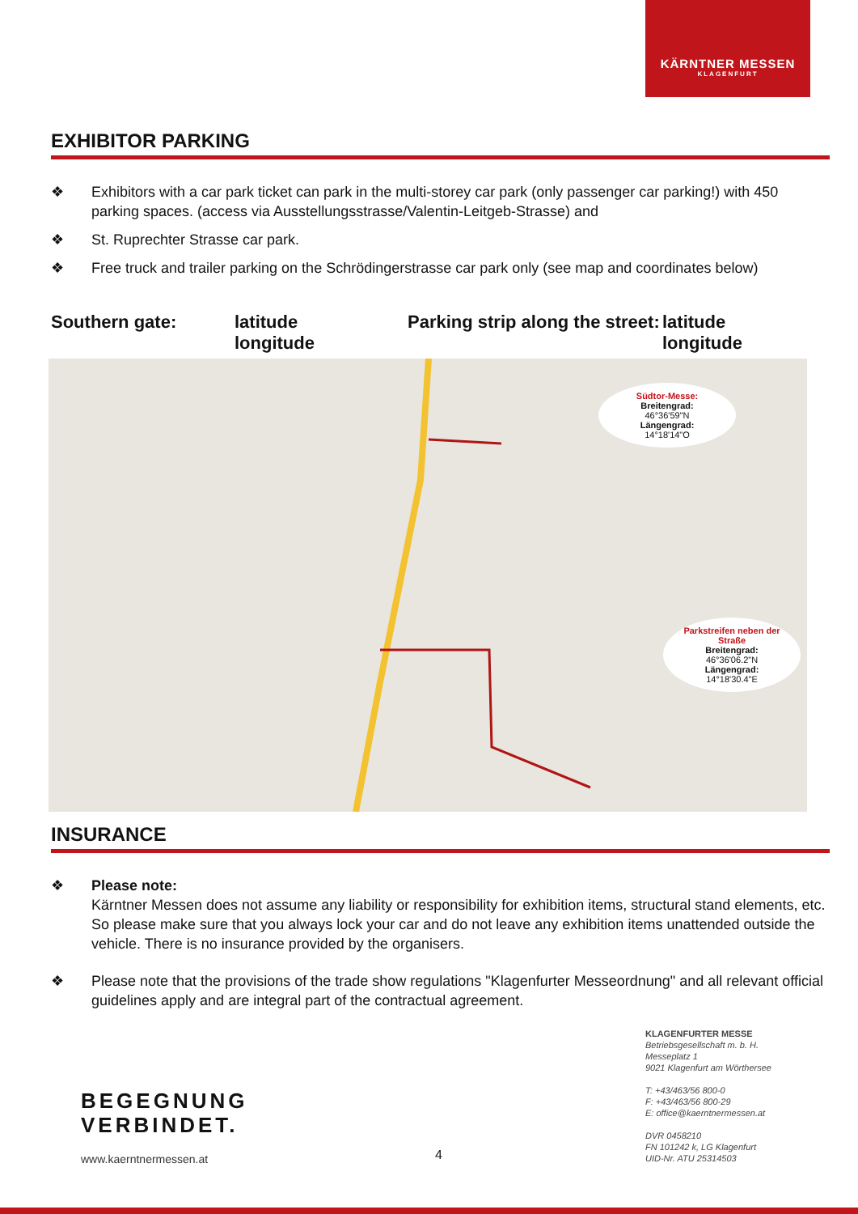KÄRNTNER MESSEN
KLAGENFURT
EXHIBITOR PARKING
❖ Exhibitors with a car park ticket can park in the multi-storey car park (only passenger car parking!) with 450 parking spaces. (access via Ausstellungsstrasse/Valentin-Leitgeb-Strasse) and
❖ St. Ruprechter Strasse car park.
❖ Free truck and trailer parking on the Schrödingerstrasse car park only (see map and coordinates below)
Southern gate: latitude
longitude
Parking strip along the street:
latitude
longitude
Südtor-Messe:
Breitengrad:
46°36'59"N
Längengrad:
14°18'14"O
Parkstreifen neben der Straße
Breitengrad:
46°36'06.2"N
Längengrad:
14°18'30.4"E
INSURANCE
❖ Please note:
Kärntner Messen does not assume any liability or responsibility for exhibition items, structural stand elements, etc. So please make sure that you always lock your car and do not leave any exhibition items unattended outside the vehicle. There is no insurance provided by the organisers.
❖ Please note that the provisions of the trade show regulations "Klagenfurter Messeordnung" and all relevant official guidelines apply and are integral part of the contractual agreement.
BEGEGNUNG
VERBINDET.
www.kaerntnermessen.at 4
KLAGENFURTER MESSE
Betriebsgesellschaft m. b. H.
Messeplatz 1
9021 Klagenfurt am Wörthersee
T: +43/463/56 800-0
F: +43/463/56 800-29
E: office@kaerntnermessen.at
DVR 0458210
FN 101242 k, LG Klagenfurt
UID-Nr. ATU 25314503